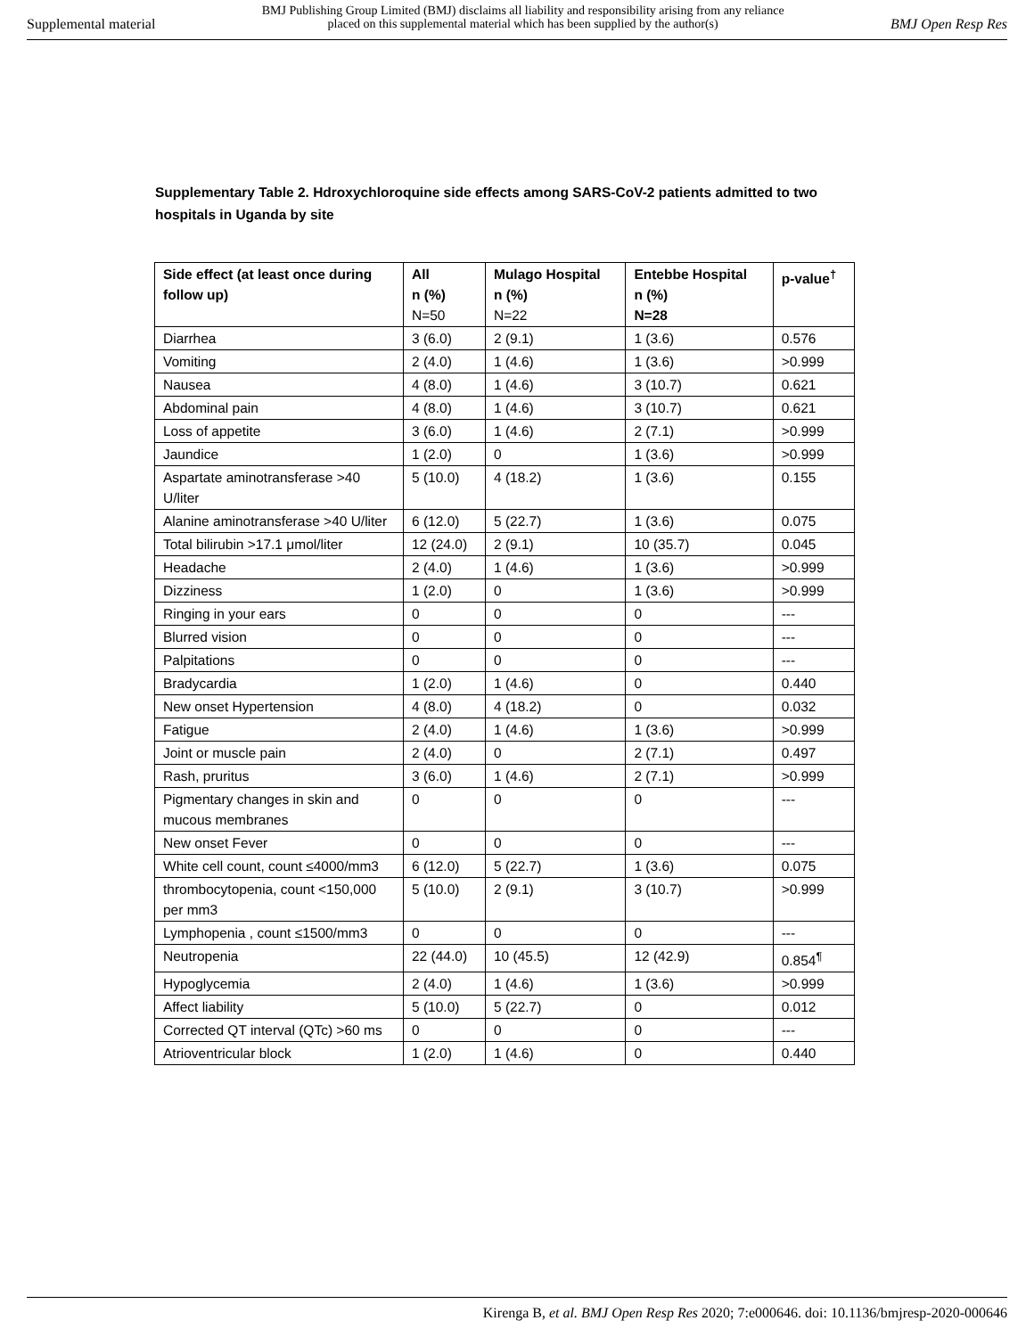Supplemental material
BMJ Publishing Group Limited (BMJ) disclaims all liability and responsibility arising from any reliance
placed on this supplemental material which has been supplied by the author(s)
BMJ Open Resp Res
Supplementary Table 2. Hdroxychloroquine side effects among SARS-CoV-2 patients admitted to two hospitals in Uganda by site
| Side effect (at least once during follow up) | All n (%) N=50 | Mulago Hospital n (%) N=22 | Entebbe Hospital n (%) N=28 | p-value<sup>†</sup> |
| --- | --- | --- | --- | --- |
| Diarrhea | 3 (6.0) | 2 (9.1) | 1 (3.6) | 0.576 |
| Vomiting | 2 (4.0) | 1 (4.6) | 1 (3.6) | >0.999 |
| Nausea | 4 (8.0) | 1 (4.6) | 3 (10.7) | 0.621 |
| Abdominal pain | 4 (8.0) | 1 (4.6) | 3 (10.7) | 0.621 |
| Loss of appetite | 3 (6.0) | 1 (4.6) | 2 (7.1) | >0.999 |
| Jaundice | 1 (2.0) | 0 | 1 (3.6) | >0.999 |
| Aspartate aminotransferase >40 U/liter | 5 (10.0) | 4 (18.2) | 1 (3.6) | 0.155 |
| Alanine aminotransferase >40 U/liter | 6 (12.0) | 5 (22.7) | 1 (3.6) | 0.075 |
| Total bilirubin >17.1 μmol/liter | 12 (24.0) | 2 (9.1) | 10 (35.7) | 0.045 |
| Headache | 2 (4.0) | 1 (4.6) | 1 (3.6) | >0.999 |
| Dizziness | 1 (2.0) | 0 | 1 (3.6) | >0.999 |
| Ringing in your ears | 0 | 0 | 0 | --- |
| Blurred vision | 0 | 0 | 0 | --- |
| Palpitations | 0 | 0 | 0 | --- |
| Bradycardia | 1 (2.0) | 1 (4.6) | 0 | 0.440 |
| New onset Hypertension | 4 (8.0) | 4 (18.2) | 0 | 0.032 |
| Fatigue | 2 (4.0) | 1 (4.6) | 1 (3.6) | >0.999 |
| Joint or muscle pain | 2 (4.0) | 0 | 2 (7.1) | 0.497 |
| Rash, pruritus | 3 (6.0) | 1 (4.6) | 2 (7.1) | >0.999 |
| Pigmentary changes in skin and mucous membranes | 0 | 0 | 0 | --- |
| New onset Fever | 0 | 0 | 0 | --- |
| White cell count, count ≤4000/mm3 | 6 (12.0) | 5 (22.7) | 1 (3.6) | 0.075 |
| thrombocytopenia, count <150,000 per mm3 | 5 (10.0) | 2 (9.1) | 3 (10.7) | >0.999 |
| Lymphopenia , count ≤1500/mm3 | 0 | 0 | 0 | --- |
| Neutropenia | 22 (44.0) | 10 (45.5) | 12 (42.9) | 0.854<sup>¶</sup> |
| Hypoglycemia | 2 (4.0) | 1 (4.6) | 1 (3.6) | >0.999 |
| Affect liability | 5 (10.0) | 5 (22.7) | 0 | 0.012 |
| Corrected QT interval (QTc) >60 ms | 0 | 0 | 0 | --- |
| Atrioventricular block | 1 (2.0) | 1 (4.6) | 0 | 0.440 |
Kirenga B, et al. BMJ Open Resp Res 2020; 7:e000646. doi: 10.1136/bmjresp-2020-000646